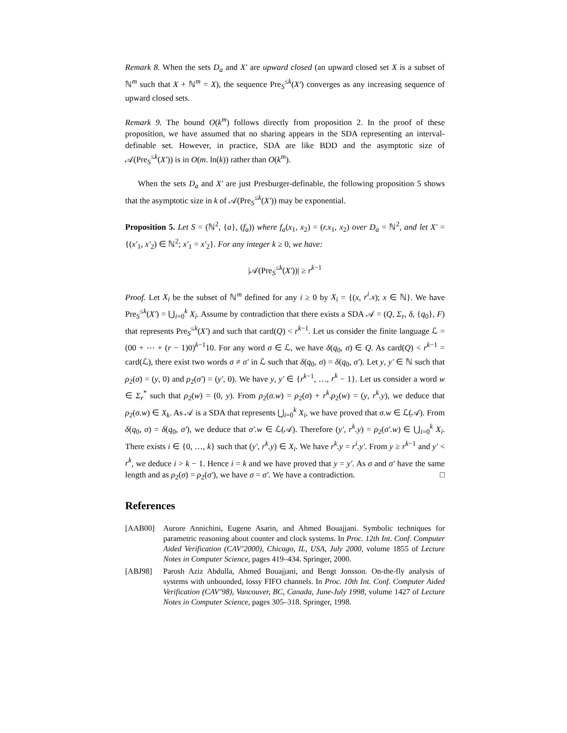Remark 8. When the sets D<sub>a</sub> and X′ are upward closed (an upward closed set X is a subset of ℕ<sup>m</sup> such that X + ℕ<sup>m</sup> = X), the sequence Pre<sub>S</sub><sup>≤k</sup>(X′) converges as any increasing sequence of upward closed sets.
Remark 9. The bound O(k<sup>m</sup>) follows directly from proposition 2. In the proof of these proposition, we have assumed that no sharing appears in the SDA representing an interval-definable set. However, in practice, SDA are like BDD and the asymptotic size of 𝒜(Pre<sub>S</sub><sup>≤k</sup>(X′)) is in O(m. ln(k)) rather than O(k<sup>m</sup>).
When the sets D<sub>a</sub> and X′ are just Presburger-definable, the following proposition 5 shows that the asymptotic size in k of 𝒜(Pre<sub>S</sub><sup>≤k</sup>(X′)) may be exponential.
Proposition 5. Let S = (ℕ<sup>2</sup>, {a}, (f<sub>a</sub>)) where f<sub>a</sub>(x<sub>1</sub>, x<sub>2</sub>) = (r.x<sub>1</sub>, x<sub>2</sub>) over D<sub>a</sub> = ℕ<sup>2</sup>, and let X′ = {(x′<sub>1</sub>, x′<sub>2</sub>) ∈ ℕ<sup>2</sup>; x′<sub>1</sub> = x′<sub>2</sub>}. For any integer k ≥ 0, we have:
|𝒜(Pre<sub>S</sub><sup>≤k</sup>(X′))| ≥ r<sup>k−1</sup>
Proof. Let X<sub>i</sub> be the subset of ℕ<sup>m</sup> defined for any i ≥ 0 by X<sub>i</sub> = {(x, r<sup>i</sup>.x); x ∈ ℕ}. We have Pre<sub>S</sub><sup>≤k</sup>(X′) = ⋃<sub>i=0</sub><sup>k</sup> X<sub>i</sub>. Assume by contradiction that there exists a SDA 𝒜 = (Q, Σ<sub>r</sub>, δ, {q<sub>0</sub>}, F) that represents Pre<sub>S</sub><sup>≤k</sup>(X′) and such that card(Q) < r<sup>k−1</sup>. Let us consider the finite language ℒ = (00 + ⋯ + (r − 1)0)<sup>k−1</sup>10. For any word σ ∈ ℒ, we have δ(q<sub>0</sub>, σ) ∈ Q. As card(Q) < r<sup>k−1</sup> = card(ℒ), there exist two words σ ≠ σ′ in ℒ such that δ(q<sub>0</sub>, σ) = δ(q<sub>0</sub>, σ′). Let y, y′ ∈ ℕ such that ρ<sub>2</sub>(σ) = (y, 0) and ρ<sub>2</sub>(σ′) = (y′, 0). We have y, y′ ∈ {r<sup>k−1</sup>, …, r<sup>k</sup> − 1}. Let us consider a word w ∈ Σ<sub>r</sub><sup>*</sup> such that ρ<sub>2</sub>(w) = (0, y). From ρ<sub>2</sub>(σ.w) = ρ<sub>2</sub>(σ) + r<sup>k</sup>.ρ<sub>2</sub>(w) = (y, r<sup>k</sup>.y), we deduce that ρ<sub>2</sub>(σ.w) ∈ X<sub>k</sub>. As 𝒜 is a SDA that represents ⋃<sub>i=0</sub><sup>k</sup> X<sub>i</sub>, we have proved that σ.w ∈ ℒ(𝒜). From δ(q<sub>0</sub>, σ) = δ(q<sub>0</sub>, σ′), we deduce that σ′.w ∈ ℒ(𝒜). Therefore (y′, r<sup>k</sup>.y) = ρ<sub>2</sub>(σ′.w) ∈ ⋃<sub>i=0</sub><sup>k</sup> X<sub>i</sub>. There exists i ∈ {0, …, k} such that (y′, r<sup>k</sup>.y) ∈ X<sub>i</sub>. We have r<sup>k</sup>.y = r<sup>i</sup>.y′. From y ≥ r<sup>k−1</sup> and y′ < r<sup>k</sup>, we deduce i > k − 1. Hence i = k and we have proved that y = y′. As σ and σ′ have the same length and as ρ<sub>2</sub>(σ) = ρ<sub>2</sub>(σ′), we have σ = σ′. We have a contradiction. □
References
[AAB00] Aurore Annichini, Eugene Asarin, and Ahmed Bouajjani. Symbolic techniques for parametric reasoning about counter and clock systems. In Proc. 12th Int. Conf. Computer Aided Verification (CAV’2000), Chicago, IL, USA, July 2000, volume 1855 of Lecture Notes in Computer Science, pages 419–434. Springer, 2000.
[ABJ98] Parosh Aziz Abdulla, Ahmed Bouajjani, and Bengt Jonsson. On-the-fly analysis of systems with unbounded, lossy FIFO channels. In Proc. 10th Int. Conf. Computer Aided Verification (CAV’98), Vancouver, BC, Canada, June-July 1998, volume 1427 of Lecture Notes in Computer Science, pages 305–318. Springer, 1998.